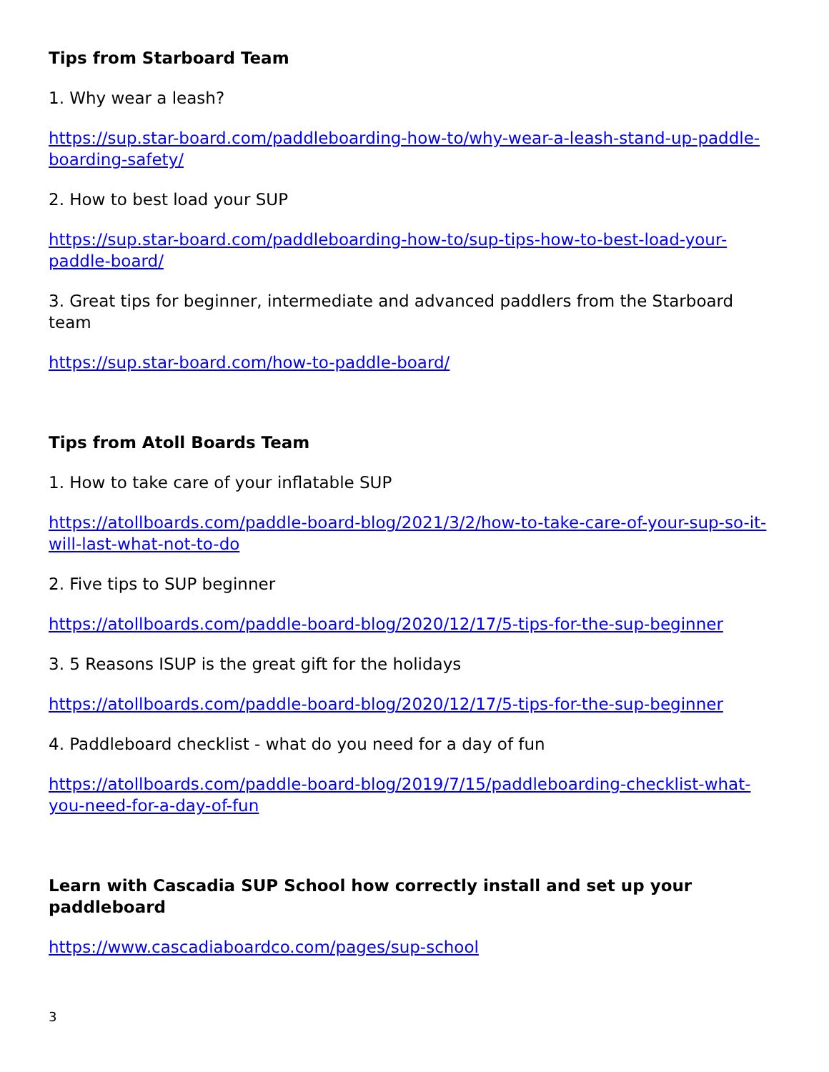Tips from Starboard Team
1. Why wear a leash?
https://sup.star-board.com/paddleboarding-how-to/why-wear-a-leash-stand-up-paddle-boarding-safety/
2. How to best load your SUP
https://sup.star-board.com/paddleboarding-how-to/sup-tips-how-to-best-load-your-paddle-board/
3. Great tips for beginner, intermediate and advanced paddlers from the Starboard team
https://sup.star-board.com/how-to-paddle-board/
Tips from Atoll Boards Team
1. How to take care of your inflatable SUP
https://atollboards.com/paddle-board-blog/2021/3/2/how-to-take-care-of-your-sup-so-it-will-last-what-not-to-do
2. Five tips to SUP beginner
https://atollboards.com/paddle-board-blog/2020/12/17/5-tips-for-the-sup-beginner
3. 5 Reasons ISUP is the great gift for the holidays
https://atollboards.com/paddle-board-blog/2020/12/17/5-tips-for-the-sup-beginner
4. Paddleboard checklist - what do you need for a day of fun
https://atollboards.com/paddle-board-blog/2019/7/15/paddleboarding-checklist-what-you-need-for-a-day-of-fun
Learn with Cascadia SUP School how correctly install and set up your paddleboard
https://www.cascadiaboardco.com/pages/sup-school
3